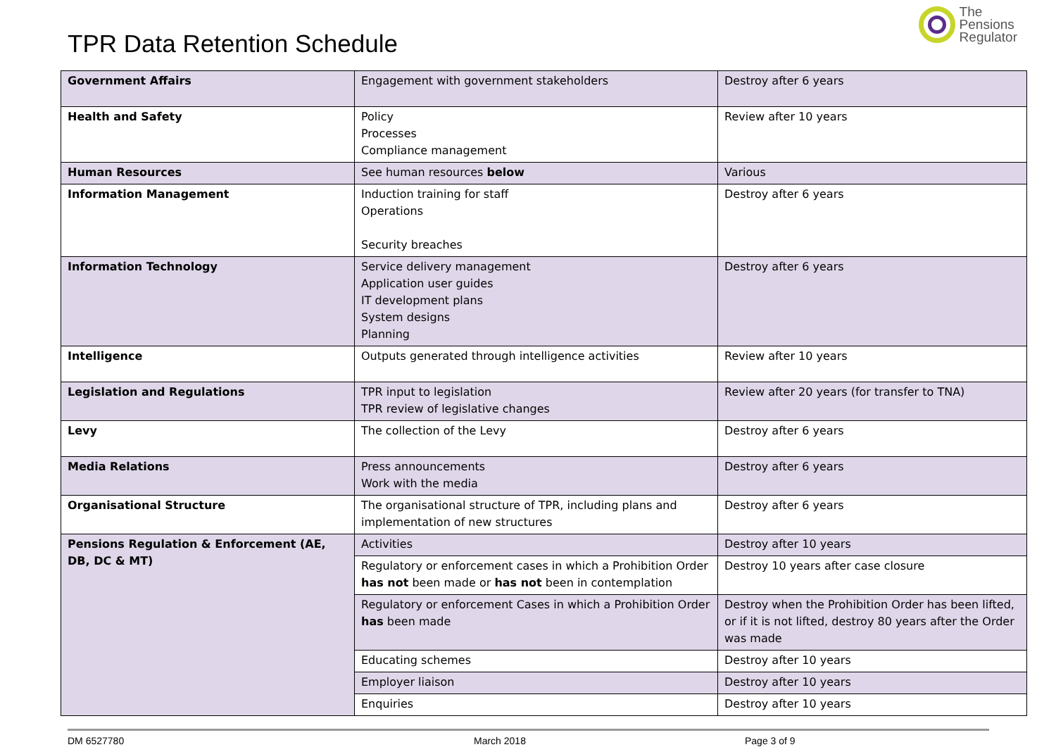TPR Data Retention Schedule
The
Pensions
Regulator
| Government Affairs | Engagement with government stakeholders | Destroy after 6 years |
| Health and Safety | Policy Processes Compliance management | Review after 10 years |
| Human Resources | See human resources below | Various |
| Information Management | Induction training for staff Operations Security breaches | Destroy after 6 years |
| Information Technology | Service delivery management Application user guides IT development plans System designs Planning | Destroy after 6 years |
| Intelligence | Outputs generated through intelligence activities | Review after 10 years |
| Legislation and Regulations | TPR input to legislation TPR review of legislative changes | Review after 20 years (for transfer to TNA) |
| Levy | The collection of the Levy | Destroy after 6 years |
| Media Relations | Press announcements Work with the media | Destroy after 6 years |
| Organisational Structure | The organisational structure of TPR, including plans and implementation of new structures | Destroy after 6 years |
| Pensions Regulation & Enforcement (AE, DB, DC & MT) | Activities | Destroy after 10 years |
| | Regulatory or enforcement cases in which a Prohibition Order has not been made or has not been in contemplation | Destroy 10 years after case closure |
| | Regulatory or enforcement Cases in which a Prohibition Order has been made | Destroy when the Prohibition Order has been lifted, or if it is not lifted, destroy 80 years after the Order was made |
| | Educating schemes | Destroy after 10 years |
| | Employer liaison | Destroy after 10 years |
| | Enquiries | Destroy after 10 years |
DM 6527780 March 2018 Page 3 of 9